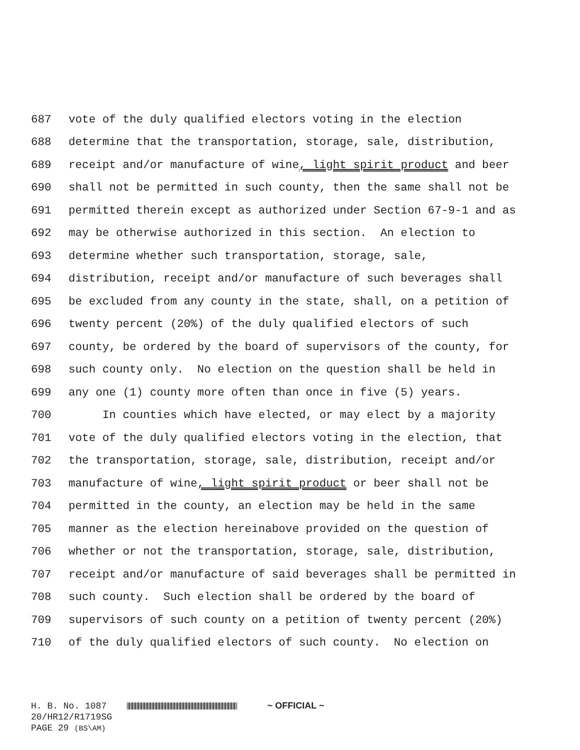687 vote of the duly qualified electors voting in the election
688 determine that the transportation, storage, sale, distribution,
689 receipt and/or manufacture of wine, light spirit product and beer
690 shall not be permitted in such county, then the same shall not be
691 permitted therein except as authorized under Section 67-9-1 and as
692 may be otherwise authorized in this section. An election to
693 determine whether such transportation, storage, sale,
694 distribution, receipt and/or manufacture of such beverages shall
695 be excluded from any county in the state, shall, on a petition of
696 twenty percent (20%) of the duly qualified electors of such
697 county, be ordered by the board of supervisors of the county, for
698 such county only. No election on the question shall be held in
699 any one (1) county more often than once in five (5) years.
700 In counties which have elected, or may elect by a majority
701 vote of the duly qualified electors voting in the election, that
702 the transportation, storage, sale, distribution, receipt and/or
703 manufacture of wine, light spirit product or beer shall not be
704 permitted in the county, an election may be held in the same
705 manner as the election hereinabove provided on the question of
706 whether or not the transportation, storage, sale, distribution,
707 receipt and/or manufacture of said beverages shall be permitted in
708 such county. Such election shall be ordered by the board of
709 supervisors of such county on a petition of twenty percent (20%)
710 of the duly qualified electors of such county. No election on
H. B. No. 1087 ~ OFFICIAL ~
20/HR12/R1719SG
PAGE 29 (BS\AM)